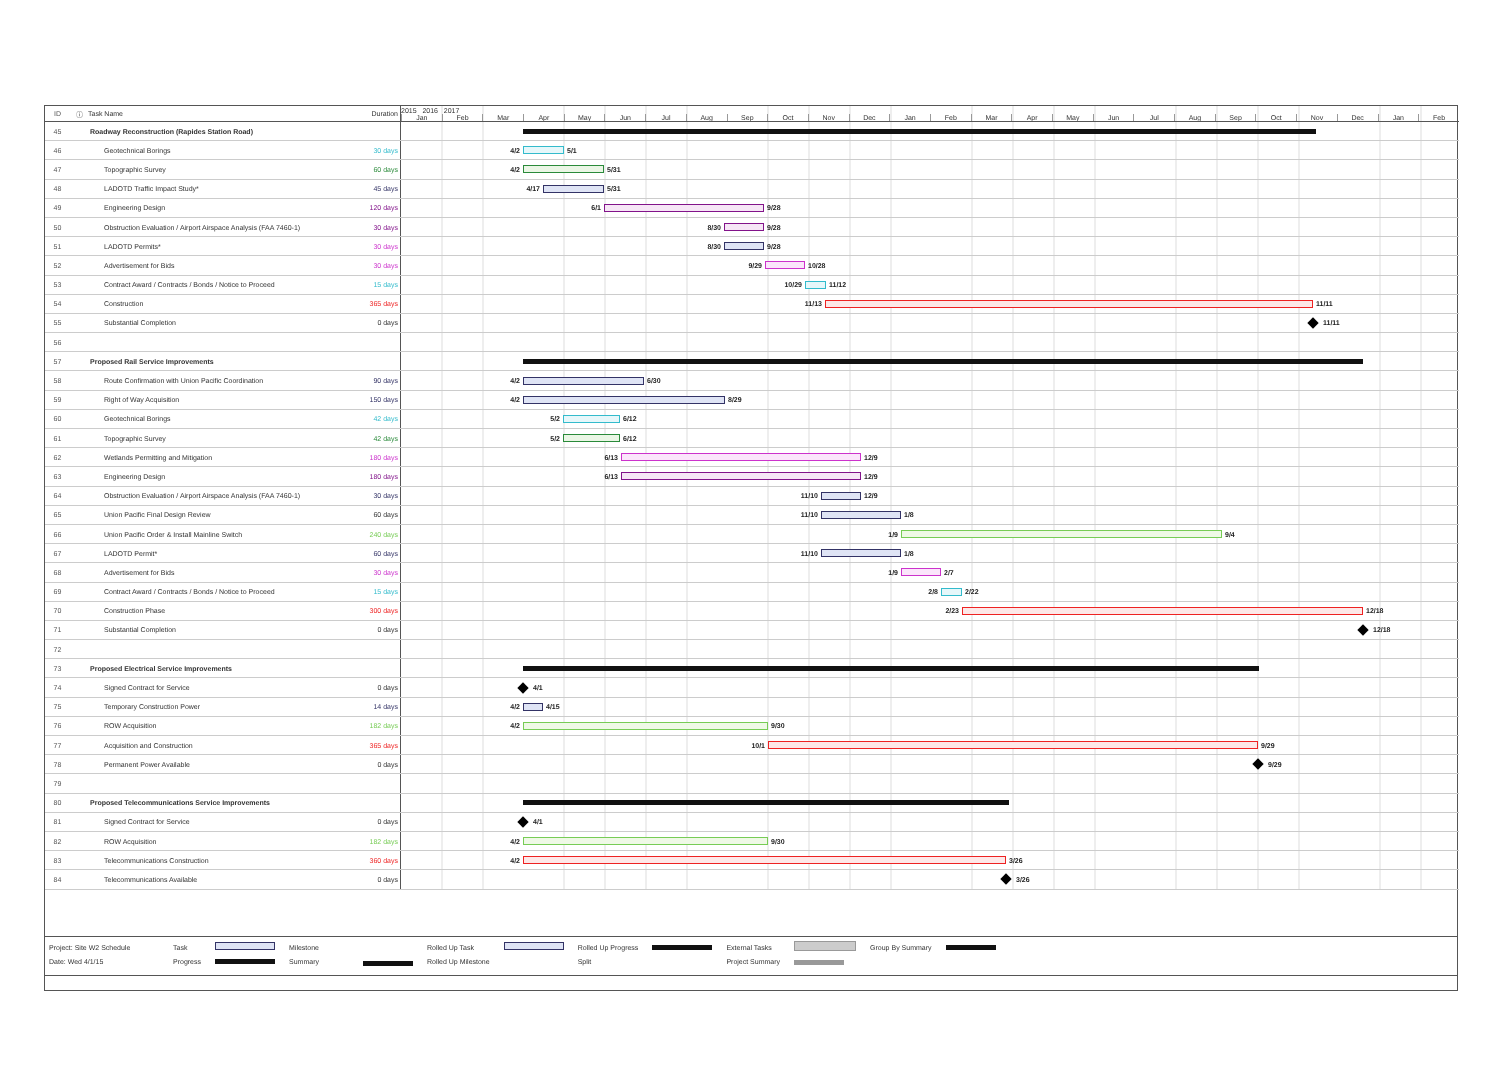| ID | ⓘ | Task Name | Duration | 2015 2016 2017 Jan Feb Mar Apr May Jun Jul Aug Sep Oct Nov Dec Jan Feb Mar Apr May Jun Jul Aug Sep Oct Nov Dec Jan Feb |
| --- | --- | --- | --- | --- |
| 45 | | Roadway Reconstruction (Rapides Station Road) | | |
| 46 | | Geotechnical Borings | 30 days | 4/2 5/1 |
| 47 | | Topographic Survey | 60 days | 4/2 5/31 |
| 48 | | LADOTD Traffic Impact Study* | 45 days | 4/17 5/31 |
| 49 | | Engineering Design | 120 days | 6/1 9/28 |
| 50 | | Obstruction Evaluation / Airport Airspace Analysis (FAA 7460-1) | 30 days | 8/30 9/28 |
| 51 | | LADOTD Permits* | 30 days | 8/30 9/28 |
| 52 | | Advertisement for Bids | 30 days | 9/29 10/28 |
| 53 | | Contract Award / Contracts / Bonds / Notice to Proceed | 15 days | 10/29 11/12 |
| 54 | | Construction | 365 days | 11/13 11/11 |
| 55 | | Substantial Completion | 0 days | 11/11 |
| 56 | | | | |
| 57 | | Proposed Rail Service Improvements | | |
| 58 | | Route Confirmation with Union Pacific Coordination | 90 days | 4/2 6/30 |
| 59 | | Right of Way Acquisition | 150 days | 4/2 8/29 |
| 60 | | Geotechnical Borings | 42 days | 5/2 6/12 |
| 61 | | Topographic Survey | 42 days | 5/2 6/12 |
| 62 | | Wetlands Permitting and Mitigation | 180 days | 6/13 12/9 |
| 63 | | Engineering Design | 180 days | 6/13 12/9 |
| 64 | | Obstruction Evaluation / Airport Airspace Analysis (FAA 7460-1) | 30 days | 11/10 12/9 |
| 65 | | Union Pacific Final Design Review | 60 days | 11/10 1/8 |
| 66 | | Union Pacific Order & Install Mainline Switch | 240 days | 1/9 9/4 |
| 67 | | LADOTD Permit* | 60 days | 11/10 1/8 |
| 68 | | Advertisement for Bids | 30 days | 1/9 2/7 |
| 69 | | Contract Award / Contracts / Bonds / Notice to Proceed | 15 days | 2/8 2/22 |
| 70 | | Construction Phase | 300 days | 2/23 12/18 |
| 71 | | Substantial Completion | 0 days | 12/18 |
| 72 | | | | |
| 73 | | Proposed Electrical Service Improvements | | |
| 74 | | Signed Contract for Service | 0 days | 4/1 |
| 75 | | Temporary Construction Power | 14 days | 4/2 4/15 |
| 76 | | ROW Acquisition | 182 days | 4/2 9/30 |
| 77 | | Acquisition and Construction | 365 days | 10/1 9/29 |
| 78 | | Permanent Power Available | 0 days | 9/29 |
| 79 | | | | |
| 80 | | Proposed Telecommunications Service Improvements | | |
| 81 | | Signed Contract for Service | 0 days | 4/1 |
| 82 | | ROW Acquisition | 182 days | 4/2 9/30 |
| 83 | | Telecommunications Construction | 360 days | 4/2 3/26 |
| 84 | | Telecommunications Available | 0 days | 3/26 |
Project: Site W2 Schedule
Date: Wed 4/1/15
Task
Progress
Milestone
Summary
Rolled Up Task
Rolled Up Milestone
Rolled Up Progress
Split
External Tasks
Project Summary
Group By Summary